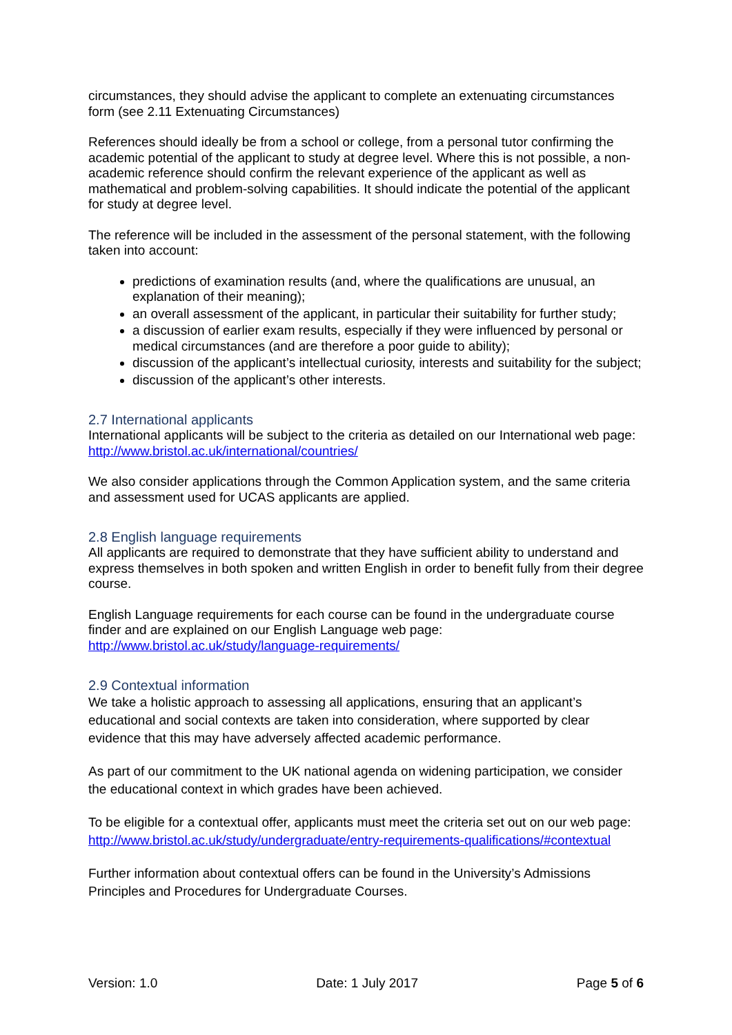circumstances, they should advise the applicant to complete an extenuating circumstances form (see 2.11 Extenuating Circumstances)
References should ideally be from a school or college, from a personal tutor confirming the academic potential of the applicant to study at degree level. Where this is not possible, a non-academic reference should confirm the relevant experience of the applicant as well as mathematical and problem-solving capabilities. It should indicate the potential of the applicant for study at degree level.
The reference will be included in the assessment of the personal statement, with the following taken into account:
predictions of examination results (and, where the qualifications are unusual, an explanation of their meaning);
an overall assessment of the applicant, in particular their suitability for further study;
a discussion of earlier exam results, especially if they were influenced by personal or medical circumstances (and are therefore a poor guide to ability);
discussion of the applicant’s intellectual curiosity, interests and suitability for the subject;
discussion of the applicant’s other interests.
2.7 International applicants
International applicants will be subject to the criteria as detailed on our International web page: http://www.bristol.ac.uk/international/countries/
We also consider applications through the Common Application system, and the same criteria and assessment used for UCAS applicants are applied.
2.8 English language requirements
All applicants are required to demonstrate that they have sufficient ability to understand and express themselves in both spoken and written English in order to benefit fully from their degree course.
English Language requirements for each course can be found in the undergraduate course finder and are explained on our English Language web page: http://www.bristol.ac.uk/study/language-requirements/
2.9 Contextual information
We take a holistic approach to assessing all applications, ensuring that an applicant’s educational and social contexts are taken into consideration, where supported by clear evidence that this may have adversely affected academic performance.
As part of our commitment to the UK national agenda on widening participation, we consider the educational context in which grades have been achieved.
To be eligible for a contextual offer, applicants must meet the criteria set out on our web page: http://www.bristol.ac.uk/study/undergraduate/entry-requirements-qualifications/#contextual
Further information about contextual offers can be found in the University’s Admissions Principles and Procedures for Undergraduate Courses.
Version: 1.0 Date: 1 July 2017 Page 5 of 6